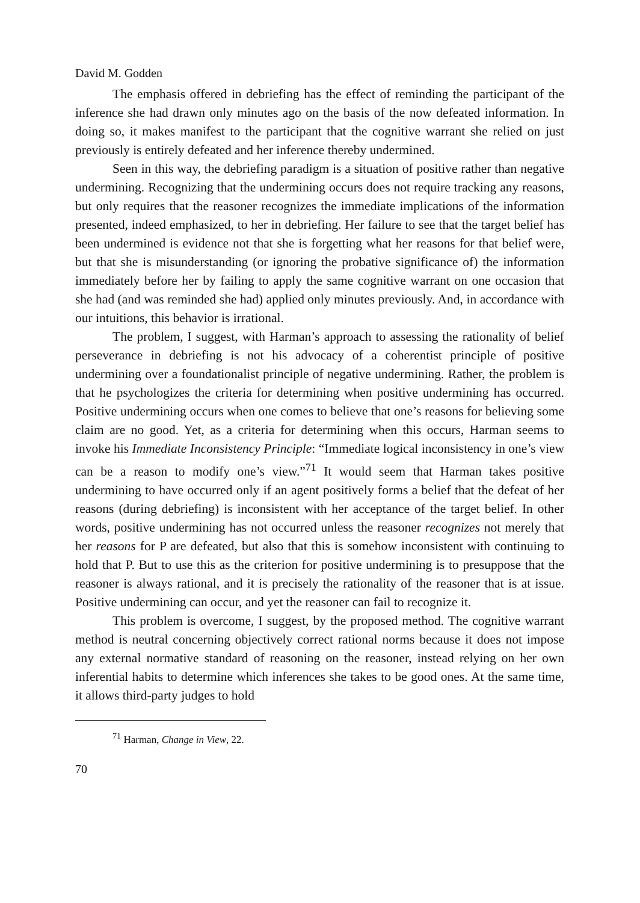David M. Godden
The emphasis offered in debriefing has the effect of reminding the participant of the inference she had drawn only minutes ago on the basis of the now defeated information. In doing so, it makes manifest to the participant that the cognitive warrant she relied on just previously is entirely defeated and her inference thereby undermined.
Seen in this way, the debriefing paradigm is a situation of positive rather than negative undermining. Recognizing that the undermining occurs does not require tracking any reasons, but only requires that the reasoner recognizes the immediate implications of the information presented, indeed emphasized, to her in debriefing. Her failure to see that the target belief has been undermined is evidence not that she is forgetting what her reasons for that belief were, but that she is misunderstanding (or ignoring the probative significance of) the information immediately before her by failing to apply the same cognitive warrant on one occasion that she had (and was reminded she had) applied only minutes previously. And, in accordance with our intuitions, this behavior is irrational.
The problem, I suggest, with Harman’s approach to assessing the rationality of belief perseverance in debriefing is not his advocacy of a coherentist principle of positive undermining over a foundationalist principle of negative undermining. Rather, the problem is that he psychologizes the criteria for determining when positive undermining has occurred. Positive undermining occurs when one comes to believe that one’s reasons for believing some claim are no good. Yet, as a criteria for determining when this occurs, Harman seems to invoke his Immediate Inconsistency Principle: “Immediate logical inconsistency in one’s view can be a reason to modify one’s view.”<sup>71</sup> It would seem that Harman takes positive undermining to have occurred only if an agent positively forms a belief that the defeat of her reasons (during debriefing) is inconsistent with her acceptance of the target belief. In other words, positive undermining has not occurred unless the reasoner recognizes not merely that her reasons for P are defeated, but also that this is somehow inconsistent with continuing to hold that P. But to use this as the criterion for positive undermining is to presuppose that the reasoner is always rational, and it is precisely the rationality of the reasoner that is at issue. Positive undermining can occur, and yet the reasoner can fail to recognize it.
This problem is overcome, I suggest, by the proposed method. The cognitive warrant method is neutral concerning objectively correct rational norms because it does not impose any external normative standard of reasoning on the reasoner, instead relying on her own inferential habits to determine which inferences she takes to be good ones. At the same time, it allows third-party judges to hold
<sup>71</sup> Harman, Change in View, 22.
70